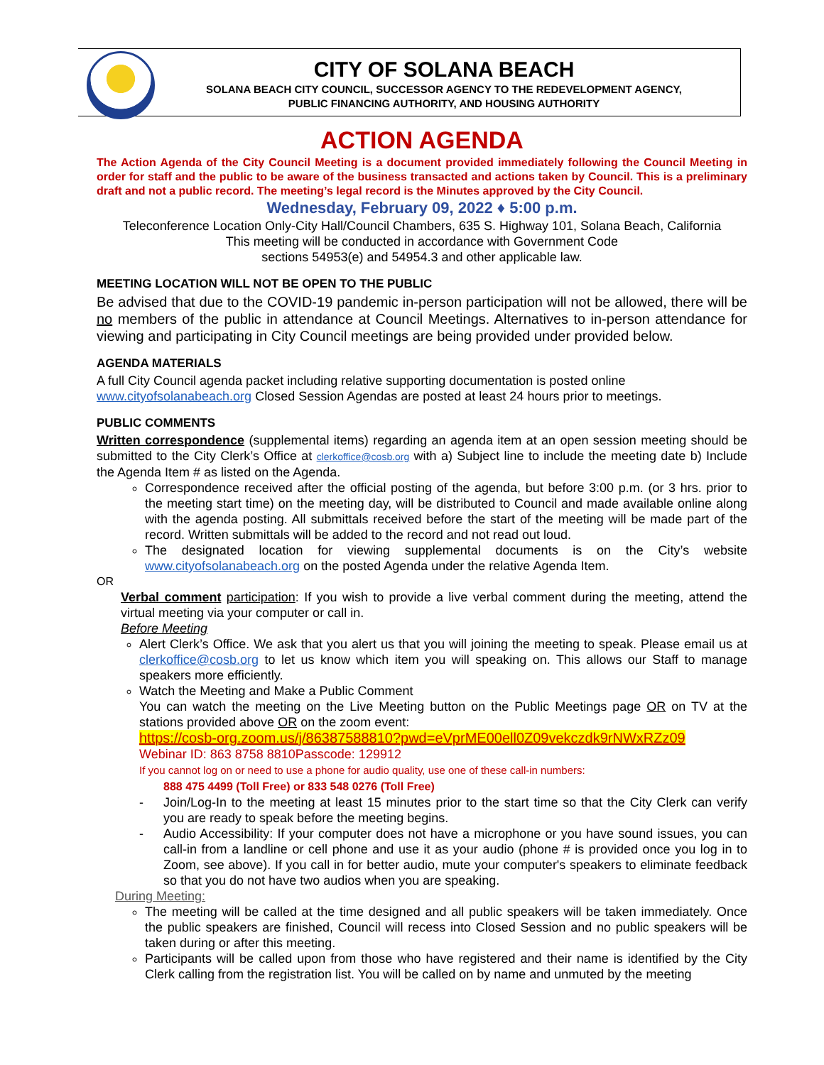CITY OF SOLANA BEACH
SOLANA BEACH CITY COUNCIL, SUCCESSOR AGENCY TO THE REDEVELOPMENT AGENCY,
PUBLIC FINANCING AUTHORITY, AND HOUSING AUTHORITY
ACTION AGENDA
The Action Agenda of the City Council Meeting is a document provided immediately following the Council Meeting in order for staff and the public to be aware of the business transacted and actions taken by Council. This is a preliminary draft and not a public record. The meeting’s legal record is the Minutes approved by the City Council.
Wednesday, February 09, 2022 ♦ 5:00 p.m.
Teleconference Location Only-City Hall/Council Chambers, 635 S. Highway 101, Solana Beach, California
This meeting will be conducted in accordance with Government Code
sections 54953(e) and 54954.3 and other applicable law.
MEETING LOCATION WILL NOT BE OPEN TO THE PUBLIC
Be advised that due to the COVID-19 pandemic in-person participation will not be allowed, there will be no members of the public in attendance at Council Meetings. Alternatives to in-person attendance for viewing and participating in City Council meetings are being provided under provided below.
AGENDA MATERIALS
A full City Council agenda packet including relative supporting documentation is posted online www.cityofsolanabeach.org Closed Session Agendas are posted at least 24 hours prior to meetings.
PUBLIC COMMENTS
Written correspondence (supplemental items) regarding an agenda item at an open session meeting should be submitted to the City Clerk’s Office at clerkoffice@cosb.org with a) Subject line to include the meeting date b) Include the Agenda Item # as listed on the Agenda.
Correspondence received after the official posting of the agenda, but before 3:00 p.m. (or 3 hrs. prior to the meeting start time) on the meeting day, will be distributed to Council and made available online along with the agenda posting. All submittals received before the start of the meeting will be made part of the record. Written submittals will be added to the record and not read out loud.
The designated location for viewing supplemental documents is on the City’s website www.cityofsolanabeach.org on the posted Agenda under the relative Agenda Item.
OR
Verbal comment participation: If you wish to provide a live verbal comment during the meeting, attend the virtual meeting via your computer or call in.
Before Meeting
Alert Clerk’s Office. We ask that you alert us that you will joining the meeting to speak. Please email us at clerkoffice@cosb.org to let us know which item you will speaking on. This allows our Staff to manage speakers more efficiently.
Watch the Meeting and Make a Public Comment
You can watch the meeting on the Live Meeting button on the Public Meetings page OR on TV at the stations provided above OR on the zoom event:
https://cosb-org.zoom.us/j/86387588810?pwd=eVprME00ell0Z09vekczdk9rNWxRZz09
Webinar ID: 863 8758 8810Passcode: 129912
If you cannot log on or need to use a phone for audio quality, use one of these call-in numbers:
888 475 4499 (Toll Free) or 833 548 0276 (Toll Free)
- Join/Log-In to the meeting at least 15 minutes prior to the start time so that the City Clerk can verify you are ready to speak before the meeting begins.
- Audio Accessibility: If your computer does not have a microphone or you have sound issues, you can call-in from a landline or cell phone and use it as your audio (phone # is provided once you log in to Zoom, see above). If you call in for better audio, mute your computer's speakers to eliminate feedback so that you do not have two audios when you are speaking.
During Meeting:
The meeting will be called at the time designed and all public speakers will be taken immediately. Once the public speakers are finished, Council will recess into Closed Session and no public speakers will be taken during or after this meeting.
Participants will be called upon from those who have registered and their name is identified by the City Clerk calling from the registration list. You will be called on by name and unmuted by the meeting